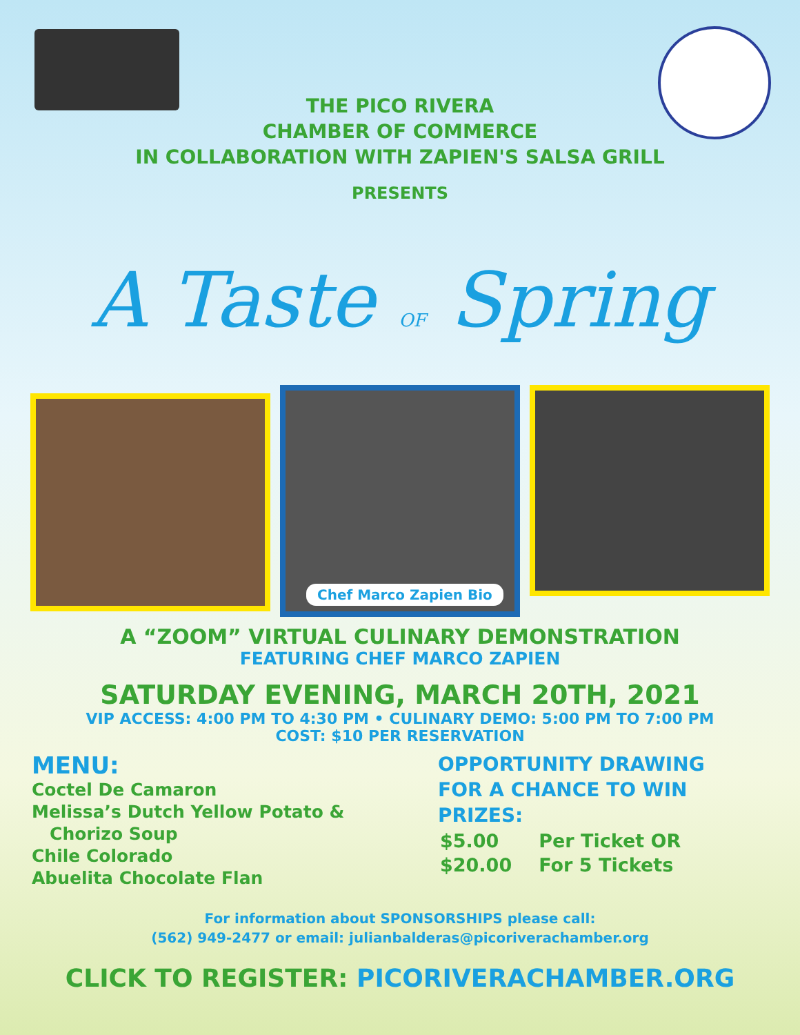THE PICO RIVERA
CHAMBER OF COMMERCE
IN COLLABORATION WITH ZAPIEN'S SALSA GRILL
PRESENTS
A Taste OF Spring
Chef Marco Zapien Bio
A “ZOOM” VIRTUAL CULINARY DEMONSTRATION
FEATURING CHEF MARCO ZAPIEN
SATURDAY EVENING, MARCH 20TH, 2021
VIP ACCESS: 4:00 PM TO 4:30 PM • CULINARY DEMO: 5:00 PM TO 7:00 PM
COST: $10 PER RESERVATION
MENU:
Coctel De Camaron
Melissa’s Dutch Yellow Potato &
Chorizo Soup
Chile Colorado
Abuelita Chocolate Flan
OPPORTUNITY DRAWING
FOR A CHANCE TO WIN PRIZES:
| $5.00 | Per Ticket OR |
| $20.00 | For 5 Tickets |
For information about SPONSORSHIPS please call:
(562) 949-2477 or email: julianbalderas@picoriverachamber.org
CLICK TO REGISTER: PICORIVERACHAMBER.ORG